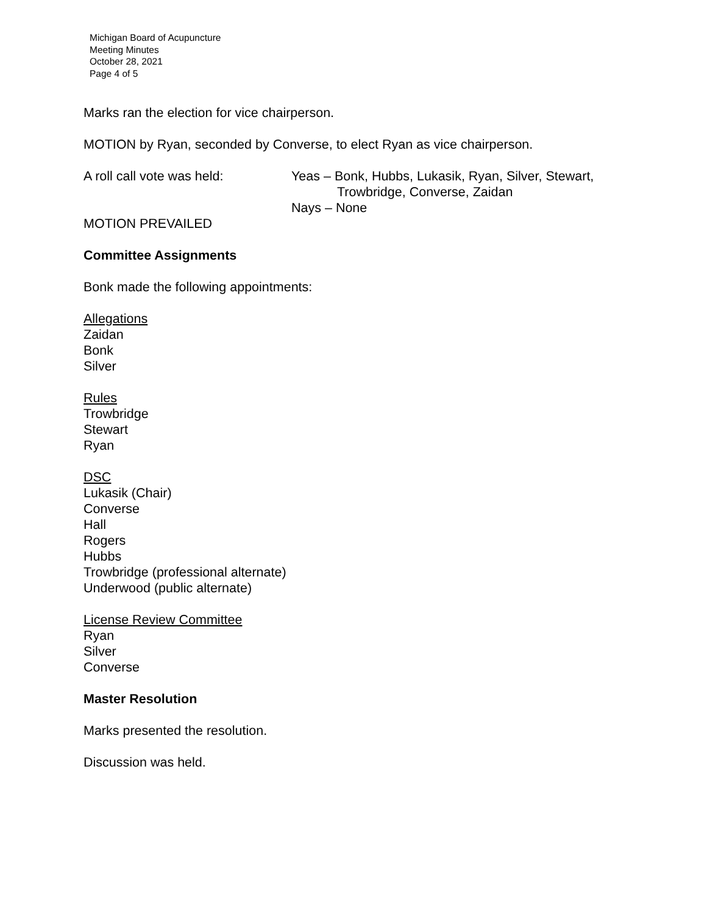Michigan Board of Acupuncture
Meeting Minutes
October 28, 2021
Page 4 of 5
Marks ran the election for vice chairperson.
MOTION by Ryan, seconded by Converse, to elect Ryan as vice chairperson.
A roll call vote was held: Yeas – Bonk, Hubbs, Lukasik, Ryan, Silver, Stewart,
Trowbridge, Converse, Zaidan
Nays – None
MOTION PREVAILED
Committee Assignments
Bonk made the following appointments:
Allegations
Zaidan
Bonk
Silver
Rules
Trowbridge
Stewart
Ryan
DSC
Lukasik (Chair)
Converse
Hall
Rogers
Hubbs
Trowbridge (professional alternate)
Underwood (public alternate)
License Review Committee
Ryan
Silver
Converse
Master Resolution
Marks presented the resolution.
Discussion was held.